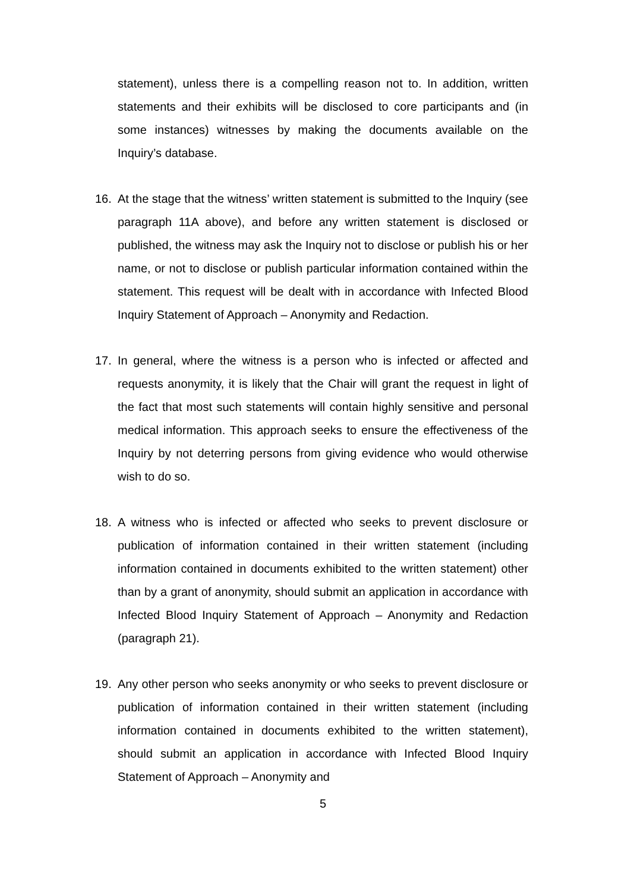statement), unless there is a compelling reason not to. In addition, written statements and their exhibits will be disclosed to core participants and (in some instances) witnesses by making the documents available on the Inquiry’s database.
16. At the stage that the witness’ written statement is submitted to the Inquiry (see paragraph 11A above), and before any written statement is disclosed or published, the witness may ask the Inquiry not to disclose or publish his or her name, or not to disclose or publish particular information contained within the statement. This request will be dealt with in accordance with Infected Blood Inquiry Statement of Approach – Anonymity and Redaction.
17. In general, where the witness is a person who is infected or affected and requests anonymity, it is likely that the Chair will grant the request in light of the fact that most such statements will contain highly sensitive and personal medical information. This approach seeks to ensure the effectiveness of the Inquiry by not deterring persons from giving evidence who would otherwise wish to do so.
18. A witness who is infected or affected who seeks to prevent disclosure or publication of information contained in their written statement (including information contained in documents exhibited to the written statement) other than by a grant of anonymity, should submit an application in accordance with Infected Blood Inquiry Statement of Approach – Anonymity and Redaction (paragraph 21).
19. Any other person who seeks anonymity or who seeks to prevent disclosure or publication of information contained in their written statement (including information contained in documents exhibited to the written statement), should submit an application in accordance with Infected Blood Inquiry Statement of Approach – Anonymity and
5